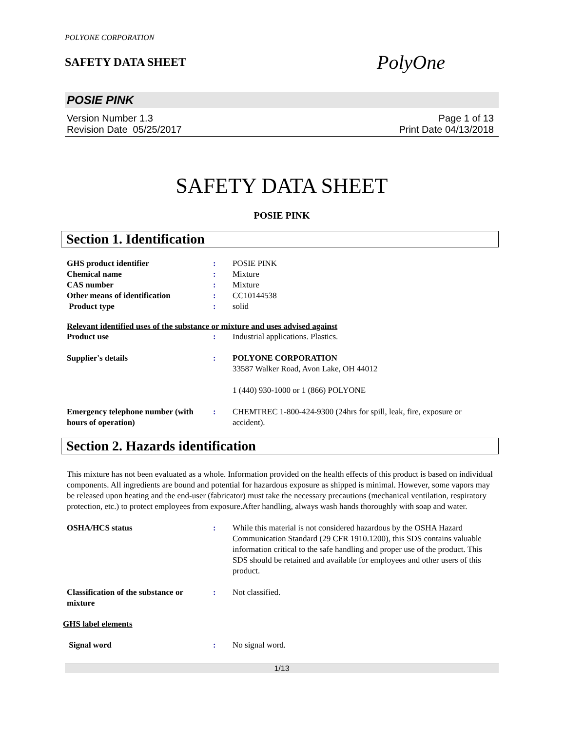POLYONE CORPORATION
SAFETY DATA SHEET
PolyOne
POSIE PINK
Version Number 1.3
Revision Date 05/25/2017
Page 1 of 13
Print Date 04/13/2018
SAFETY DATA SHEET
POSIE PINK
Section 1. Identification
| GHS product identifier | : | POSIE PINK |
| Chemical name | : | Mixture |
| CAS number | : | Mixture |
| Other means of identification | : | CC10144538 |
| Product type | : | solid |
Relevant identified uses of the substance or mixture and uses advised against
| Product use | : | Industrial applications. Plastics. |
| Supplier's details | : | POLYONE CORPORATION 33587 Walker Road, Avon Lake, OH 44012 1 (440) 930-1000 or 1 (866) POLYONE |
| Emergency telephone number (with hours of operation) | : | CHEMTREC 1-800-424-9300 (24hrs for spill, leak, fire, exposure or accident). |
Section 2. Hazards identification
This mixture has not been evaluated as a whole. Information provided on the health effects of this product is based on individual components. All ingredients are bound and potential for hazardous exposure as shipped is minimal. However, some vapors may be released upon heating and the end-user (fabricator) must take the necessary precautions (mechanical ventilation, respiratory protection, etc.) to protect employees from exposure.After handling, always wash hands thoroughly with soap and water.
| OSHA/HCS status | : | While this material is not considered hazardous by the OSHA Hazard Communication Standard (29 CFR 1910.1200), this SDS contains valuable information critical to the safe handling and proper use of the product. This SDS should be retained and available for employees and other users of this product. |
| Classification of the substance or mixture | : | Not classified. |
GHS label elements
| Signal word | : | No signal word. |
1/13